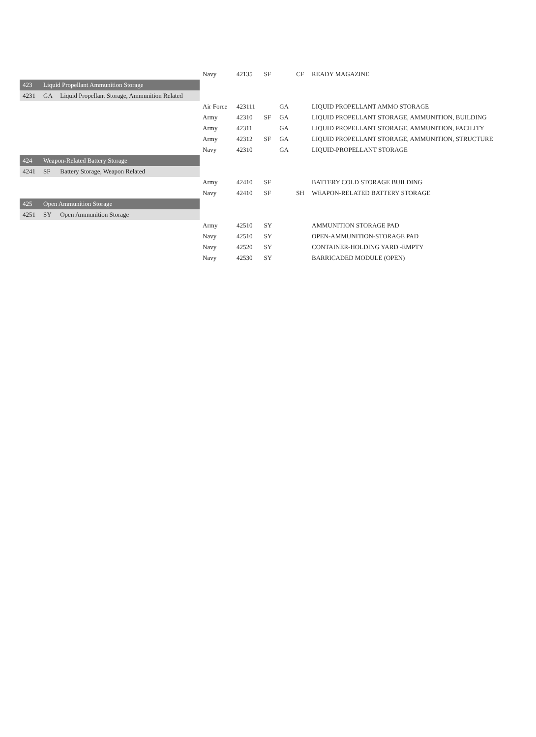| | | | Navy | 42135 | SF | | CF | READY MAGAZINE |
| 423 | Liquid Propellant Ammunition Storage | | | | | | | |
| 4231 | GA | Liquid Propellant Storage, Ammunition Related | | | | | | |
| | | | Air Force | 423111 | | GA | | LIQUID PROPELLANT AMMO STORAGE |
| | | | Army | 42310 | SF | GA | | LIQUID PROPELLANT STORAGE, AMMUNITION, BUILDING |
| | | | Army | 42311 | | GA | | LIQUID PROPELLANT STORAGE, AMMUNITION, FACILITY |
| | | | Army | 42312 | SF | GA | | LIQUID PROPELLANT STORAGE, AMMUNITION, STRUCTURE |
| | | | Navy | 42310 | | GA | | LIQUID-PROPELLANT STORAGE |
| 424 | Weapon-Related Battery Storage | | | | | | | |
| 4241 | SF | Battery Storage, Weapon Related | | | | | | |
| | | | Army | 42410 | SF | | | BATTERY COLD STORAGE BUILDING |
| | | | Navy | 42410 | SF | | SH | WEAPON-RELATED BATTERY STORAGE |
| 425 | Open Ammunition Storage | | | | | | | |
| 4251 | SY | Open Ammunition Storage | | | | | | |
| | | | Army | 42510 | SY | | | AMMUNITION STORAGE PAD |
| | | | Navy | 42510 | SY | | | OPEN-AMMUNITION-STORAGE PAD |
| | | | Navy | 42520 | SY | | | CONTAINER-HOLDING YARD -EMPTY |
| | | | Navy | 42530 | SY | | | BARRICADED MODULE (OPEN) |